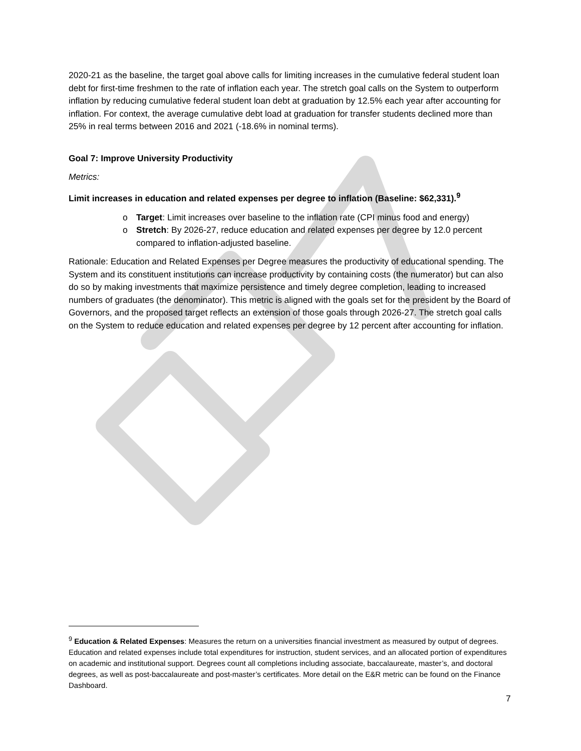2020-21 as the baseline, the target goal above calls for limiting increases in the cumulative federal student loan debt for first-time freshmen to the rate of inflation each year. The stretch goal calls on the System to outperform inflation by reducing cumulative federal student loan debt at graduation by 12.5% each year after accounting for inflation. For context, the average cumulative debt load at graduation for transfer students declined more than 25% in real terms between 2016 and 2021 (-18.6% in nominal terms).
Goal 7: Improve University Productivity
Metrics:
Limit increases in education and related expenses per degree to inflation (Baseline: $62,331).<sup>9</sup>
o Target: Limit increases over baseline to the inflation rate (CPI minus food and energy)
o Stretch: By 2026-27, reduce education and related expenses per degree by 12.0 percent compared to inflation-adjusted baseline.
Rationale: Education and Related Expenses per Degree measures the productivity of educational spending. The System and its constituent institutions can increase productivity by containing costs (the numerator) but can also do so by making investments that maximize persistence and timely degree completion, leading to increased numbers of graduates (the denominator). This metric is aligned with the goals set for the president by the Board of Governors, and the proposed target reflects an extension of those goals through 2026-27. The stretch goal calls on the System to reduce education and related expenses per degree by 12 percent after accounting for inflation.
<sup>9</sup> Education & Related Expenses: Measures the return on a universities financial investment as measured by output of degrees. Education and related expenses include total expenditures for instruction, student services, and an allocated portion of expenditures on academic and institutional support. Degrees count all completions including associate, baccalaureate, master’s, and doctoral degrees, as well as post-baccalaureate and post-master’s certificates. More detail on the E&R metric can be found on the Finance Dashboard.
7